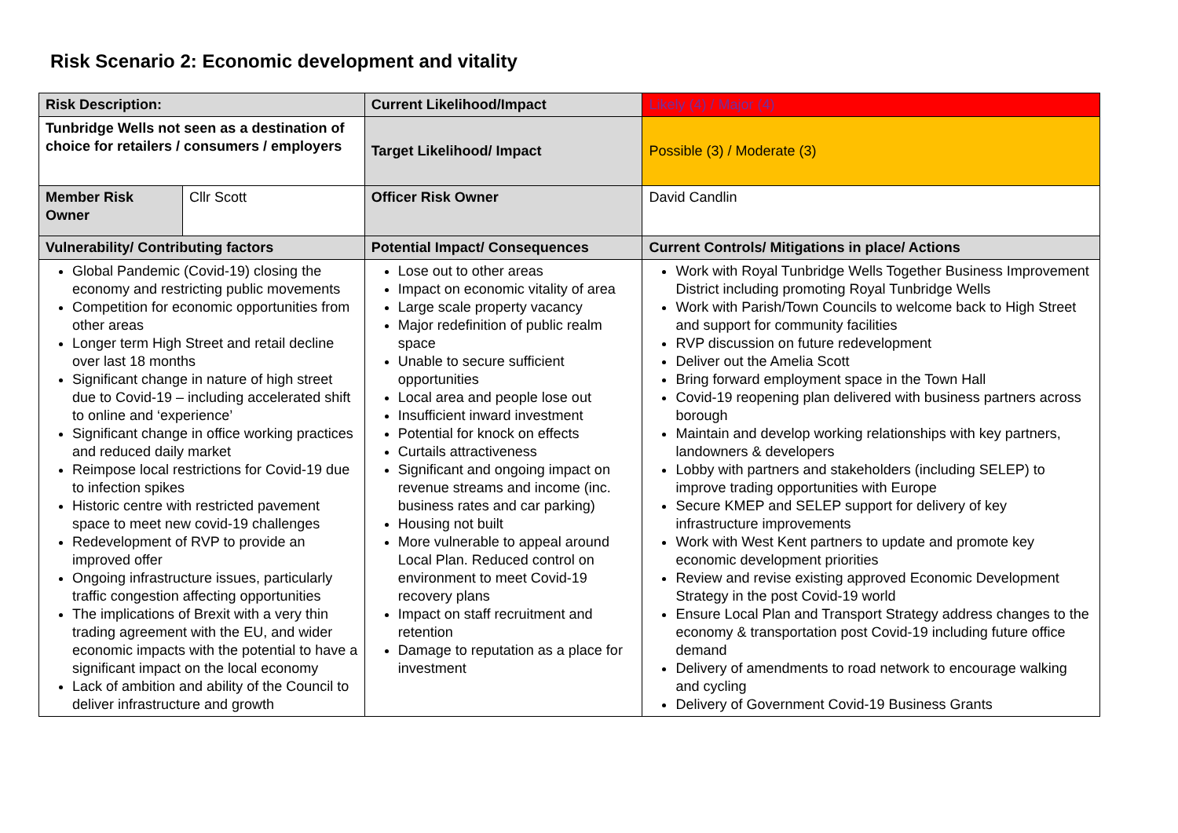Risk Scenario 2: Economic development and vitality
| Risk Description: | | Current Likelihood/Impact | Likely (4) / Major (4) |
| Tunbridge Wells not seen as a destination of choice for retailers / consumers / employers | | Target Likelihood/ Impact | Possible (3) / Moderate (3) |
| Member Risk Owner | Cllr Scott | Officer Risk Owner | David Candlin |
| Vulnerability/ Contributing factors | | Potential Impact/ Consequences | Current Controls/ Mitigations in place/ Actions |
| Global Pandemic (Covid-19) closing the economy and restricting public movements Competition for economic opportunities from other areas Longer term High Street and retail decline over last 18 months Significant change in nature of high street due to Covid-19 – including accelerated shift to online and ‘experience’ Significant change in office working practices and reduced daily market Reimpose local restrictions for Covid-19 due to infection spikes Historic centre with restricted pavement space to meet new covid-19 challenges Redevelopment of RVP to provide an improved offer Ongoing infrastructure issues, particularly traffic congestion affecting opportunities The implications of Brexit with a very thin trading agreement with the EU, and wider economic impacts with the potential to have a significant impact on the local economy Lack of ambition and ability of the Council to deliver infrastructure and growth | | Lose out to other areas Impact on economic vitality of area Large scale property vacancy Major redefinition of public realm space Unable to secure sufficient opportunities Local area and people lose out Insufficient inward investment Potential for knock on effects Curtails attractiveness Significant and ongoing impact on revenue streams and income (inc. business rates and car parking) Housing not built More vulnerable to appeal around Local Plan. Reduced control on environment to meet Covid-19 recovery plans Impact on staff recruitment and retention Damage to reputation as a place for investment | Work with Royal Tunbridge Wells Together Business Improvement District including promoting Royal Tunbridge Wells Work with Parish/Town Councils to welcome back to High Street and support for community facilities RVP discussion on future redevelopment Deliver out the Amelia Scott Bring forward employment space in the Town Hall Covid-19 reopening plan delivered with business partners across borough Maintain and develop working relationships with key partners, landowners & developers Lobby with partners and stakeholders (including SELEP) to improve trading opportunities with Europe Secure KMEP and SELEP support for delivery of key infrastructure improvements Work with West Kent partners to update and promote key economic development priorities Review and revise existing approved Economic Development Strategy in the post Covid-19 world Ensure Local Plan and Transport Strategy address changes to the economy & transportation post Covid-19 including future office demand Delivery of amendments to road network to encourage walking and cycling Delivery of Government Covid-19 Business Grants |